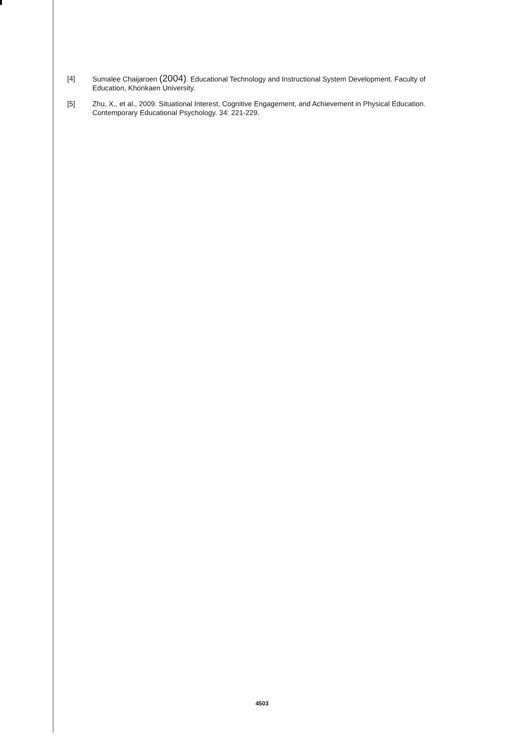[4] Sumalee Chaijaroen (2004). Educational Technology and Instructional System Development. Faculty of Education, Khonkaen University.
[5] Zhu, X., et al., 2009. Situational Interest, Cognitive Engagement, and Achievement in Physical Education. Contemporary Educational Psychology. 34: 221-229.
4503